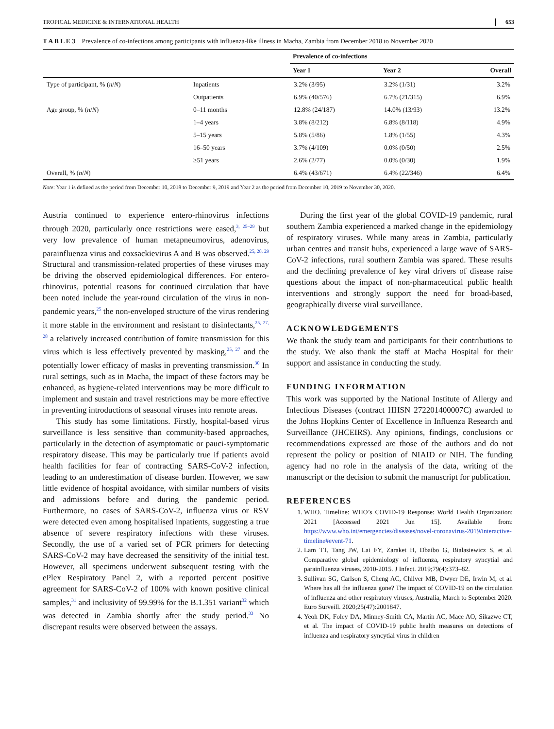TROPICAL MEDICINE & INTERNATIONAL HEALTH 653
T A B L E 3 Prevalence of co-infections among participants with influenza-like illness in Macha, Zambia from December 2018 to November 2020
| | | Prevalence of co-infections | | |
| --- | --- | --- | --- | --- |
| | | Year 1 | Year 2 | Overall |
| Type of participant, % ( n / N ) | Inpatients | 3.2% (3/95) | 3.2% (1/31) | 3.2% |
| | Outpatients | 6.9% (40/576) | 6.7% (21/315) | 6.9% |
| Age group, % ( n / N ) | 0–11 months | 12.8% (24/187) | 14.0% (13/93) | 13.2% |
| | 1–4 years | 3.8% (8/212) | 6.8% (8/118) | 4.9% |
| | 5–15 years | 5.8% (5/86) | 1.8% (1/55) | 4.3% |
| | 16–50 years | 3.7% (4/109) | 0.0% (0/50) | 2.5% |
| | ≥51 years | 2.6% (2/77) | 0.0% (0/30) | 1.9% |
| Overall, % ( n / N ) | | 6.4% (43/671) | 6.4% (22/346) | 6.4% |
Note: Year 1 is defined as the period from December 10, 2018 to December 9, 2019 and Year 2 as the period from December 10, 2019 to November 30, 2020.
Austria continued to experience entero-rhinovirus infections through 2020, particularly once restrictions were eased,<sup>3, 25–29</sup> but very low prevalence of human metapneumovirus, adenovirus, parainfluenza virus and coxsackievirus A and B was observed.<sup>25, 28, 29</sup> Structural and transmission-related properties of these viruses may be driving the observed epidemiological differences. For entero-rhinovirus, potential reasons for continued circulation that have been noted include the year-round circulation of the virus in non-pandemic years,<sup>25</sup> the non-enveloped structure of the virus rendering it more stable in the environment and resistant to disinfectants,<sup>25, 27, 28</sup> a relatively increased contribution of fomite transmission for this virus which is less effectively prevented by masking,<sup>25, 27</sup> and the potentially lower efficacy of masks in preventing transmission.<sup>30</sup> In rural settings, such as in Macha, the impact of these factors may be enhanced, as hygiene-related interventions may be more difficult to implement and sustain and travel restrictions may be more effective in preventing introductions of seasonal viruses into remote areas.
This study has some limitations. Firstly, hospital-based virus surveillance is less sensitive than community-based approaches, particularly in the detection of asymptomatic or pauci-symptomatic respiratory disease. This may be particularly true if patients avoid health facilities for fear of contracting SARS-CoV-2 infection, leading to an underestimation of disease burden. However, we saw little evidence of hospital avoidance, with similar numbers of visits and admissions before and during the pandemic period. Furthermore, no cases of SARS-CoV-2, influenza virus or RSV were detected even among hospitalised inpatients, suggesting a true absence of severe respiratory infections with these viruses. Secondly, the use of a varied set of PCR primers for detecting SARS-CoV-2 may have decreased the sensitivity of the initial test. However, all specimens underwent subsequent testing with the ePlex Respiratory Panel 2, with a reported percent positive agreement for SARS-CoV-2 of 100% with known positive clinical samples,<sup>31</sup> and inclusivity of 99.99% for the B.1.351 variant<sup>32</sup> which was detected in Zambia shortly after the study period.<sup>33</sup> No discrepant results were observed between the assays.
During the first year of the global COVID-19 pandemic, rural southern Zambia experienced a marked change in the epidemiology of respiratory viruses. While many areas in Zambia, particularly urban centres and transit hubs, experienced a large wave of SARS-CoV-2 infections, rural southern Zambia was spared. These results and the declining prevalence of key viral drivers of disease raise questions about the impact of non-pharmaceutical public health interventions and strongly support the need for broad-based, geographically diverse viral surveillance.
ACKNOWLEDGEMENTS
We thank the study team and participants for their contributions to the study. We also thank the staff at Macha Hospital for their support and assistance in conducting the study.
FUNDING INFORMATION
This work was supported by the National Institute of Allergy and Infectious Diseases (contract HHSN 272201400007C) awarded to the Johns Hopkins Center of Excellence in Influenza Research and Surveillance (JHCEIRS). Any opinions, findings, conclusions or recommendations expressed are those of the authors and do not represent the policy or position of NIAID or NIH. The funding agency had no role in the analysis of the data, writing of the manuscript or the decision to submit the manuscript for publication.
REFERENCES
1. WHO. Timeline: WHO’s COVID-19 Response: World Health Organization; 2021 [Accessed 2021 Jun 15]. Available from: https://www.who.int/emergencies/diseases/novel-coronavirus-2019/interactive-timeline#event-71.
2. Lam TT, Tang JW, Lai FY, Zaraket H, Dbaibo G, Bialasiewicz S, et al. Comparative global epidemiology of influenza, respiratory syncytial and parainfluenza viruses, 2010-2015. J Infect. 2019;79(4):373–82.
3. Sullivan SG, Carlson S, Cheng AC, Chilver MB, Dwyer DE, Irwin M, et al. Where has all the influenza gone? The impact of COVID-19 on the circulation of influenza and other respiratory viruses, Australia, March to September 2020. Euro Surveill. 2020;25(47):2001847.
4. Yeoh DK, Foley DA, Minney-Smith CA, Martin AC, Mace AO, Sikazwe CT, et al. The impact of COVID-19 public health measures on detections of influenza and respiratory syncytial virus in children